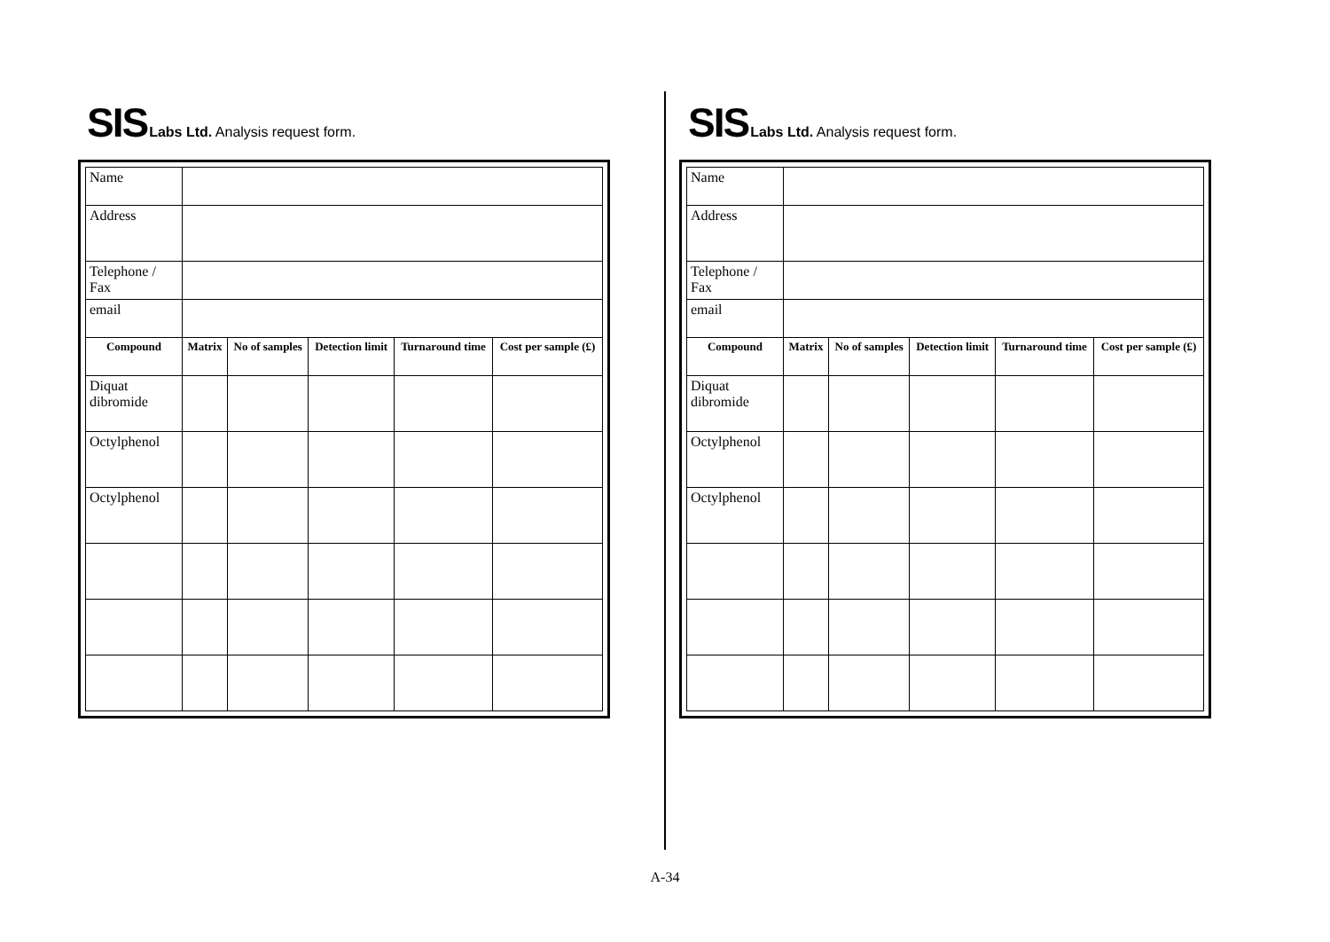SIS Labs Ltd. Analysis request form.
| Name | | | | | |
| Address | | | | | |
| Telephone / Fax | | | | | |
| email | | | | | |
| Compound | Matrix | No of samples | Detection limit | Turnaround time | Cost per sample (£) |
| Diquat dibromide | | | | | |
| Octylphenol | | | | | |
| Octylphenol | | | | | |
SIS Labs Ltd. Analysis request form.
| Name | | | | | |
| Address | | | | | |
| Telephone / Fax | | | | | |
| email | | | | | |
| Compound | Matrix | No of samples | Detection limit | Turnaround time | Cost per sample (£) |
| Diquat dibromide | | | | | |
| Octylphenol | | | | | |
| Octylphenol | | | | | |
A-34